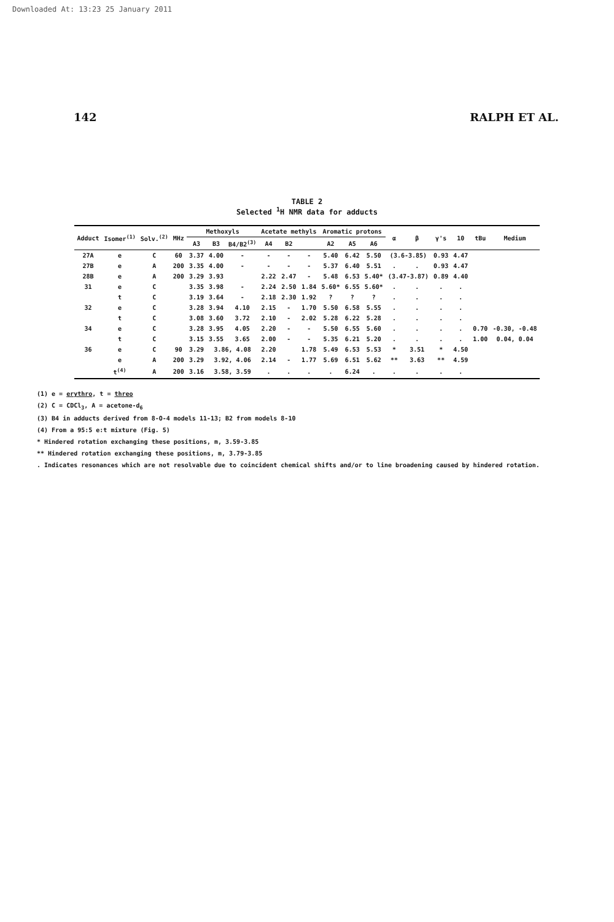Downloaded At: 13:23 25 January 2011
142 RALPH ET AL.
TABLE 2
Selected <sup>1</sup>H NMR data for adducts
| Adduct | Isomer<sup>(1)</sup> | Solv.<sup>(2)</sup> | MHz | Methoxyls | | | Acetate methyls | | | Aromatic protons | | | α | β | γ's | 10 | tBu | Medium |
| --- | --- | --- | --- | --- | --- | --- | --- | --- | --- | --- | --- | --- | --- | --- | --- | --- | --- | --- |
| | | | | A3 | B3 | B4/B2<sup>(3)</sup> | A4 | B2 | | A2 | A5 | A6 | | | | | | |
| 27A | e | C | 60 | 3.37 | 4.00 | - | - | - | - | 5.40 | 6.42 | 5.50 | (3.6-3.85) | | 0.93 | 4.47 | | |
| 27B | e | A | 200 | 3.35 | 4.00 | - | - | - | - | 5.37 | 6.40 | 5.51 | . | . | 0.93 | 4.47 | | |
| 28B | e | A | 200 | 3.29 | 3.93 | | 2.22 | 2.47 | - | 5.48 | 6.53 | 5.40* | (3.47-3.87) | | 0.89 | 4.40 | | |
| 31 | e | C | | 3.35 | 3.98 | - | 2.24 | 2.50 | 1.84 | 5.60* | 6.55 | 5.60* | . | . | . | . | | |
| | t | C | | 3.19 | 3.64 | - | 2.18 | 2.30 | 1.92 | ? | ? | ? | . | . | . | . | | |
| 32 | e | C | | 3.28 | 3.94 | 4.10 | 2.15 | - | 1.70 | 5.50 | 6.58 | 5.55 | . | . | . | . | | |
| | t | C | | 3.08 | 3.60 | 3.72 | 2.10 | - | 2.02 | 5.28 | 6.22 | 5.28 | . | . | . | . | | |
| 34 | e | C | | 3.28 | 3.95 | 4.05 | 2.20 | - | - | 5.50 | 6.55 | 5.60 | . | . | . | . | 0.70 | -0.30, -0.48 |
| | t | C | | 3.15 | 3.55 | 3.65 | 2.00 | - | - | 5.35 | 6.21 | 5.20 | . | . | . | . | 1.00 | 0.04, 0.04 |
| 36 | e | C | 90 | 3.29 | 3.86, 4.08 | | 2.20 | | 1.78 | 5.49 | 6.53 | 5.53 | * | 3.51 | * | 4.50 | | |
| | e | A | 200 | 3.29 | 3.92, 4.06 | | 2.14 | - | 1.77 | 5.69 | 6.51 | 5.62 | ** | 3.63 | ** | 4.59 | | |
| | t<sup>(4)</sup> | A | 200 | 3.16 | 3.58, 3.59 | | . | . | . | . | 6.24 | . | . | . | . | . | | |
(1) e = erythro, t = threo
(2) C = CDCl<sub>3</sub>, A = acetone-d<sub>6</sub>
(3) B4 in adducts derived from 8-O-4 models 11-13; B2 from models 8-10
(4) From a 95:5 e:t mixture (Fig. 5)
* Hindered rotation exchanging these positions, m, 3.59-3.85
** Hindered rotation exchanging these positions, m, 3.79-3.85
. Indicates resonances which are not resolvable due to coincident chemical shifts and/or to line broadening caused by hindered rotation.